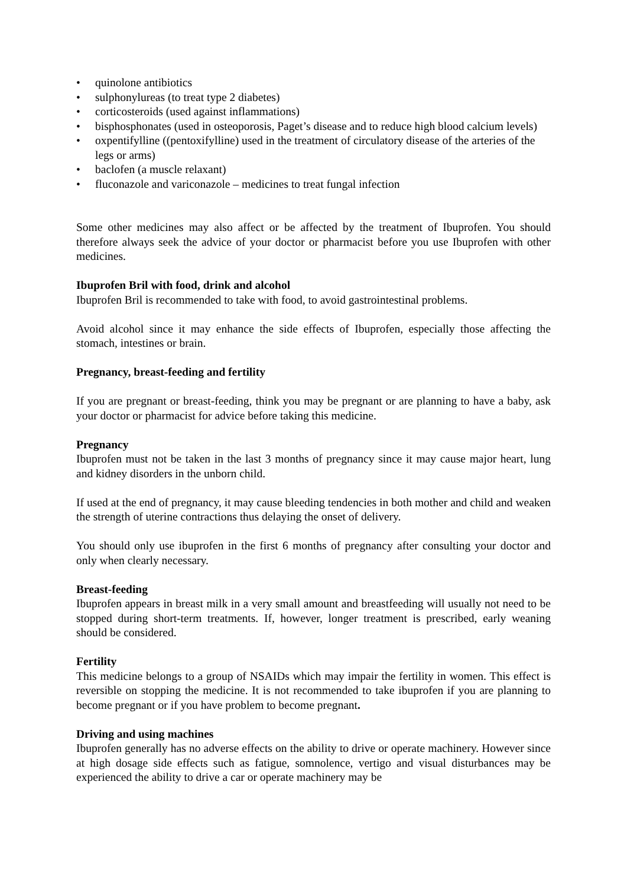• quinolone antibiotics
• sulphonylureas (to treat type 2 diabetes)
• corticosteroids (used against inflammations)
• bisphosphonates (used in osteoporosis, Paget’s disease and to reduce high blood calcium levels)
• oxpentifylline ((pentoxifylline) used in the treatment of circulatory disease of the arteries of the legs or arms)
• baclofen (a muscle relaxant)
• fluconazole and variconazole – medicines to treat fungal infection
Some other medicines may also affect or be affected by the treatment of Ibuprofen. You should therefore always seek the advice of your doctor or pharmacist before you use Ibuprofen with other medicines.
Ibuprofen Bril with food, drink and alcohol
Ibuprofen Bril is recommended to take with food, to avoid gastrointestinal problems.
Avoid alcohol since it may enhance the side effects of Ibuprofen, especially those affecting the stomach, intestines or brain.
Pregnancy, breast-feeding and fertility
If you are pregnant or breast-feeding, think you may be pregnant or are planning to have a baby, ask your doctor or pharmacist for advice before taking this medicine.
Pregnancy
Ibuprofen must not be taken in the last 3 months of pregnancy since it may cause major heart, lung and kidney disorders in the unborn child.
If used at the end of pregnancy, it may cause bleeding tendencies in both mother and child and weaken the strength of uterine contractions thus delaying the onset of delivery.
You should only use ibuprofen in the first 6 months of pregnancy after consulting your doctor and only when clearly necessary.
Breast-feeding
Ibuprofen appears in breast milk in a very small amount and breastfeeding will usually not need to be stopped during short-term treatments. If, however, longer treatment is prescribed, early weaning should be considered.
Fertility
This medicine belongs to a group of NSAIDs which may impair the fertility in women. This effect is reversible on stopping the medicine. It is not recommended to take ibuprofen if you are planning to become pregnant or if you have problem to become pregnant.
Driving and using machines
Ibuprofen generally has no adverse effects on the ability to drive or operate machinery. However since at high dosage side effects such as fatigue, somnolence, vertigo and visual disturbances may be experienced the ability to drive a car or operate machinery may be